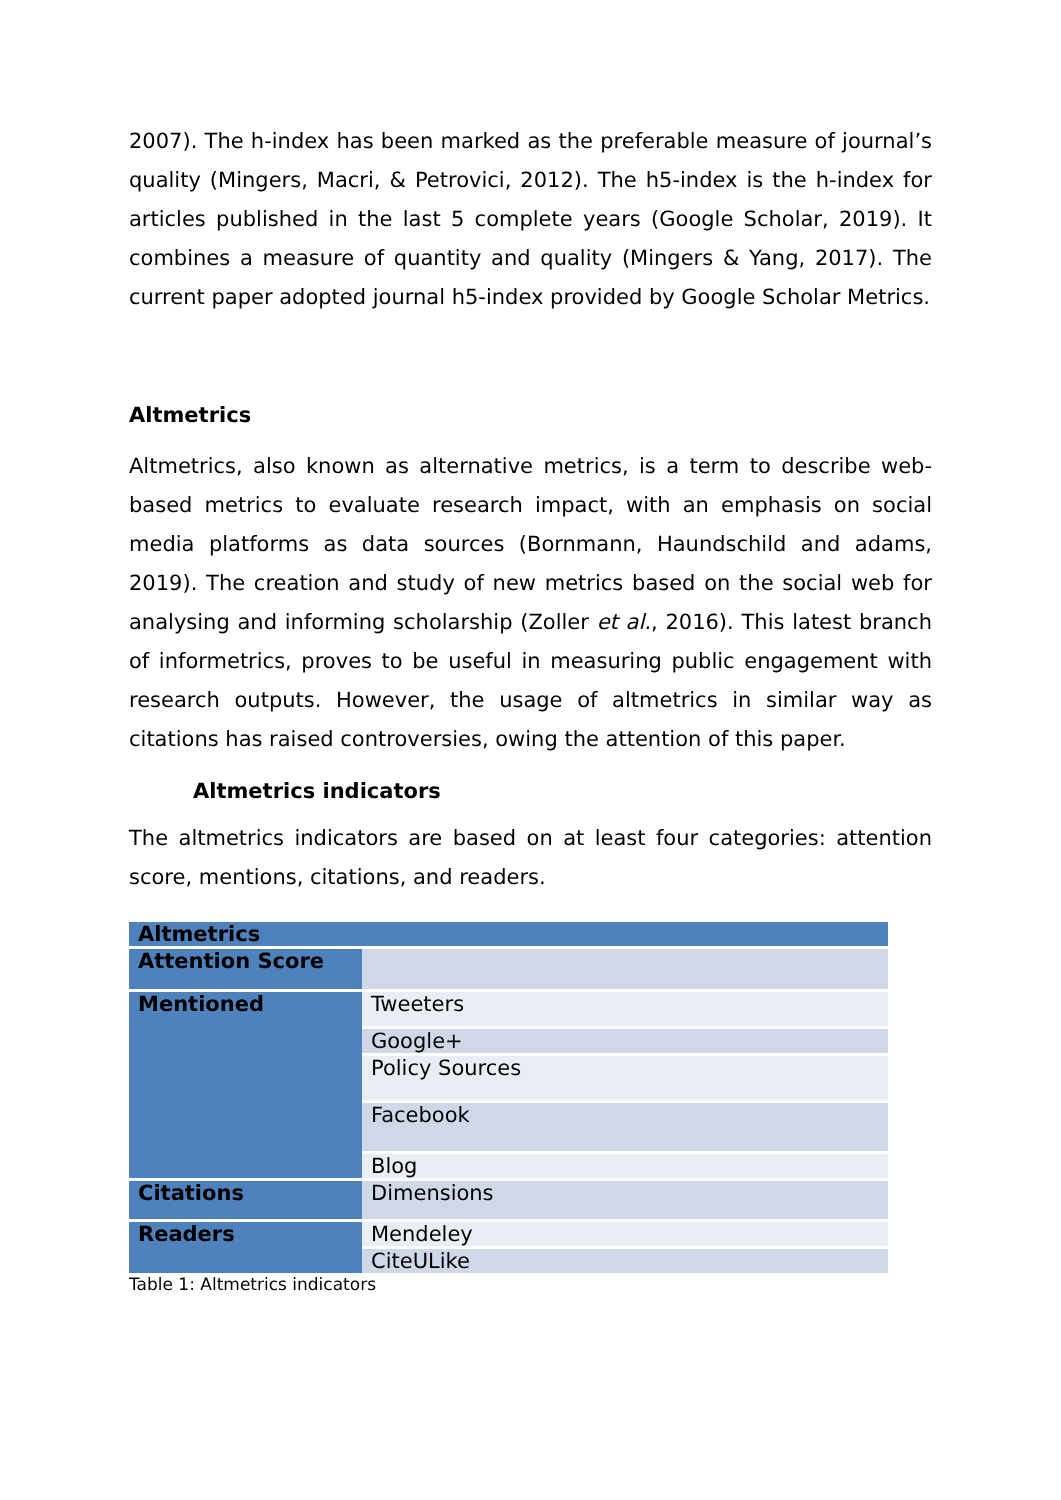2007). The h-index has been marked as the preferable measure of journal’s quality (Mingers, Macri, & Petrovici, 2012). The h5-index is the h-index for articles published in the last 5 complete years (Google Scholar, 2019). It combines a measure of quantity and quality (Mingers & Yang, 2017). The current paper adopted journal h5-index provided by Google Scholar Metrics.
Altmetrics
Altmetrics, also known as alternative metrics, is a term to describe web-based metrics to evaluate research impact, with an emphasis on social media platforms as data sources (Bornmann, Haundschild and adams, 2019). The creation and study of new metrics based on the social web for analysing and informing scholarship (Zoller et al., 2016). This latest branch of informetrics, proves to be useful in measuring public engagement with research outputs. However, the usage of altmetrics in similar way as citations has raised controversies, owing the attention of this paper.
Altmetrics indicators
The altmetrics indicators are based on at least four categories: attention score, mentions, citations, and readers.
| Altmetrics | |
| Attention Score | |
| Mentioned | Tweeters |
| | Google+ |
| | Policy Sources |
| | Facebook |
| | Blog |
| Citations | Dimensions |
| Readers | Mendeley |
| | CiteULike |
Table 1: Altmetrics indicators